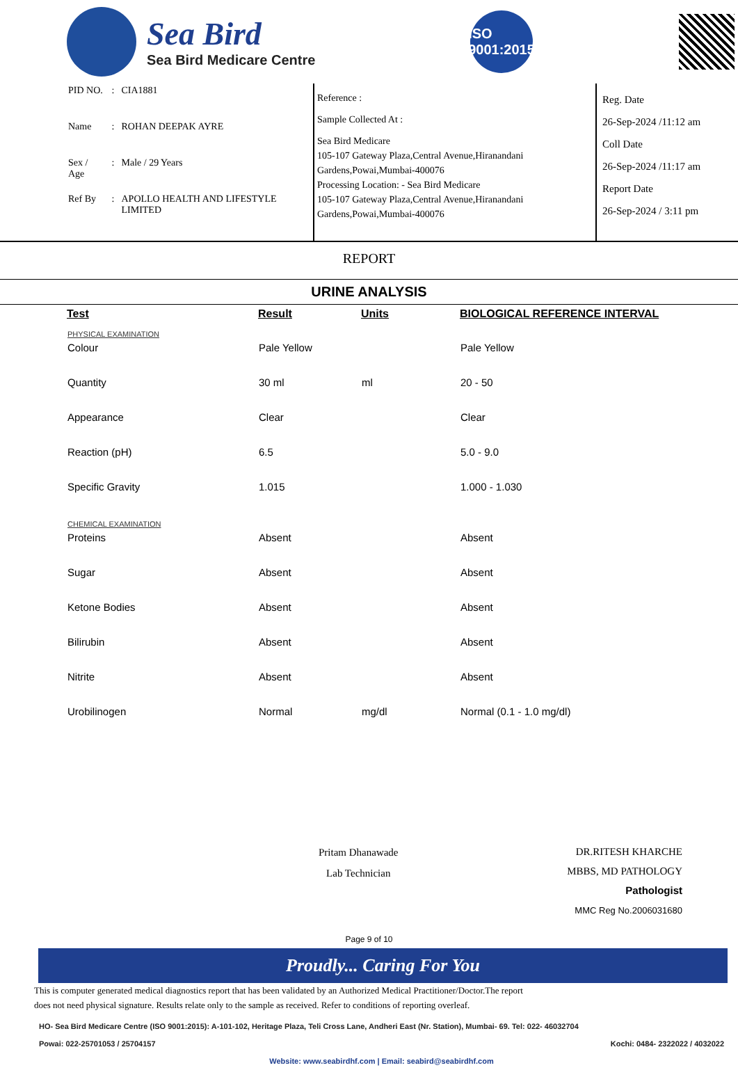Sea Bird
Sea Bird Medicare Centre
ISO
9001:2015
| PID NO. | : | CIA1881 |
| Name | : | ROHAN DEEPAK AYRE |
| Sex / Age | : | Male / 29 Years |
| Ref By | : | APOLLO HEALTH AND LIFESTYLE LIMITED |
Reference :
Sample Collected At :
Sea Bird Medicare
105-107 Gateway Plaza,Central Avenue,Hiranandani Gardens,Powai,Mumbai-400076
Processing Location: - Sea Bird Medicare
105-107 Gateway Plaza,Central Avenue,Hiranandani Gardens,Powai,Mumbai-400076
Reg. Date
26-Sep-2024 /11:12 am
Coll Date
26-Sep-2024 /11:17 am
Report Date
26-Sep-2024 / 3:11 pm
REPORT
URINE ANALYSIS
| Test | Result | Units | BIOLOGICAL REFERENCE INTERVAL |
| --- | --- | --- | --- |
| PHYSICAL EXAMINATION | | | |
| Colour | Pale Yellow | | Pale Yellow |
| Quantity | 30 ml | ml | 20 - 50 |
| Appearance | Clear | | Clear |
| Reaction (pH) | 6.5 | | 5.0 - 9.0 |
| Specific Gravity | 1.015 | | 1.000 - 1.030 |
| CHEMICAL EXAMINATION | | | |
| Proteins | Absent | | Absent |
| Sugar | Absent | | Absent |
| Ketone Bodies | Absent | | Absent |
| Bilirubin | Absent | | Absent |
| Nitrite | Absent | | Absent |
| Urobilinogen | Normal | mg/dl | Normal (0.1 - 1.0 mg/dl) |
Pritam Dhanawade
Lab Technician
DR.RITESH KHARCHE
MBBS, MD PATHOLOGY
Pathologist
MMC Reg No.2006031680
Page 9 of 10
Proudly... Caring For You
This is computer generated medical diagnostics report that has been validated by an Authorized Medical Practitioner/Doctor.The report
does not need physical signature. Results relate only to the sample as received. Refer to conditions of reporting overleaf.
HO- Sea Bird Medicare Centre (ISO 9001:2015): A-101-102, Heritage Plaza, Teli Cross Lane, Andheri East (Nr. Station), Mumbai- 69. Tel: 022- 46032704
Powai: 022-25701053 / 25704157 Kochi: 0484- 2322022 / 4032022
Website: www.seabirdhf.com | Email: seabird@seabirdhf.com